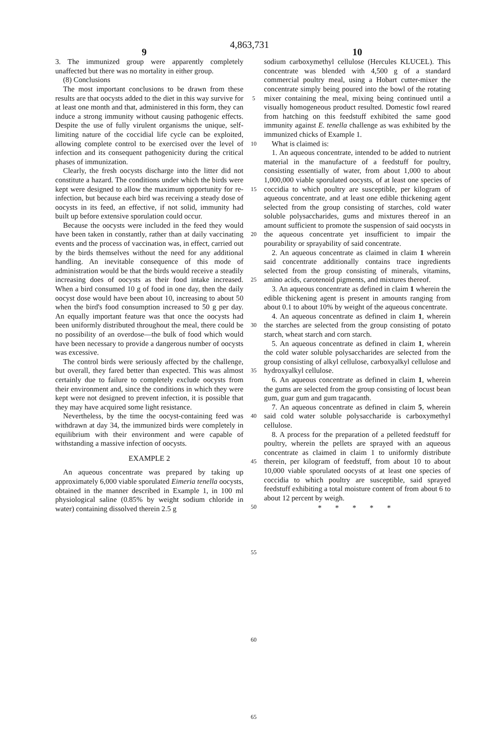4,863,731
9 10
3. The immunized group were apparently completely unaffected but there was no mortality in either group.
(8) Conclusions
The most important conclusions to be drawn from these results are that oocysts added to the diet in this way survive for at least one month and that, administered in this form, they can induce a strong immunity without causing pathogenic effects. Despite the use of fully virulent organisms the unique, self-limiting nature of the coccidial life cycle can be exploited, allowing complete control to be exercised over the level of infection and its consequent pathogenicity during the critical phases of immunization.
Clearly, the fresh oocysts discharge into the litter did not constitute a hazard. The conditions under which the birds were kept were designed to allow the maximum opportunity for re-infection, but because each bird was receiving a steady dose of oocysts in its feed, an effective, if not solid, immunity had built up before extensive sporulation could occur.
Because the oocysts were included in the feed they would have been taken in constantly, rather than at daily vaccinating events and the process of vaccination was, in effect, carried out by the birds themselves without the need for any additional handling. An inevitable consequence of this mode of administration would be that the birds would receive a steadily increasing does of oocysts as their food intake increased. When a bird consumed 10 g of food in one day, then the daily oocyst dose would have been about 10, increasing to about 50 when the bird's food consumption increased to 50 g per day. An equally important feature was that once the oocysts had been uniformly distributed throughout the meal, there could be no possibility of an overdose—the bulk of food which would have been necessary to provide a dangerous number of oocysts was excessive.
The control birds were seriously affected by the challenge, but overall, they fared better than expected. This was almost certainly due to failure to completely exclude oocysts from their environment and, since the conditions in which they were kept were not designed to prevent infection, it is possible that they may have acquired some light resistance.
Nevertheless, by the time the oocyst-containing feed was withdrawn at day 34, the immunized birds were completely in equilibrium with their environment and were capable of withstanding a massive infection of oocysts.
EXAMPLE 2
An aqueous concentrate was prepared by taking up approximately 6,000 viable sporulated Eimeria tenella oocysts, obtained in the manner described in Example 1, in 100 ml physiological saline (0.85% by weight sodium chloride in water) containing dissolved therein 2.5 g
5
10
15
20
25
30
35
40
45
50
55
60
65
sodium carboxymethyl cellulose (Hercules KLUCEL). This concentrate was blended with 4,500 g of a standard commercial poultry meal, using a Hobart cutter-mixer the concentrate simply being poured into the bowl of the rotating mixer containing the meal, mixing being continued until a visually homogeneous product resulted. Domestic fowl reared from hatching on this feedstuff exhibited the same good immunity against E. tenella challenge as was exhibited by the immunized chicks of Example 1.
What is claimed is:
1. An aqueous concentrate, intended to be added to nutrient material in the manufacture of a feedstuff for poultry, consisting essentially of water, from about 1,000 to about 1,000,000 viable sporulated oocysts, of at least one species of coccidia to which poultry are susceptible, per kilogram of aqueous concentrate, and at least one edible thickening agent selected from the group consisting of starches, cold water soluble polysaccharides, gums and mixtures thereof in an amount sufficient to promote the suspension of said oocysts in the aqueous concentrate yet insufficient to impair the pourability or sprayability of said concentrate.
2. An aqueous concentrate as claimed in claim 1 wherein said concentrate additionally contains trace ingredients selected from the group consisting of minerals, vitamins, amino acids, carotenoid pigments, and mixtures thereof.
3. An aqueous concentrate as defined in claim 1 wherein the edible thickening agent is present in amounts ranging from about 0.1 to about 10% by weight of the aqueous concentrate.
4. An aqueous concentrate as defined in claim 1, wherein the starches are selected from the group consisting of potato starch, wheat starch and corn starch.
5. An aqueous concentrate as defined in claim 1, wherein the cold water soluble polysaccharides are selected from the group consisting of alkyl cellulose, carboxyalkyl cellulose and hydroxyalkyl cellulose.
6. An aqueous concentrate as defined in claim 1, wherein the gums are selected from the group consisting of locust bean gum, guar gum and gum tragacanth.
7. An aqueous concentrate as defined in claim 5, wherein said cold water soluble polysaccharide is carboxymethyl cellulose.
8. A process for the preparation of a pelleted feedstuff for poultry, wherein the pellets are sprayed with an aqueous concentrate as claimed in claim 1 to uniformly distribute therein, per kilogram of feedstuff, from about 10 to about 10,000 viable sporulated oocysts of at least one species of coccidia to which poultry are susceptible, said sprayed feedstuff exhibiting a total moisture content of from about 6 to about 12 percent by weigh.
* * * * *